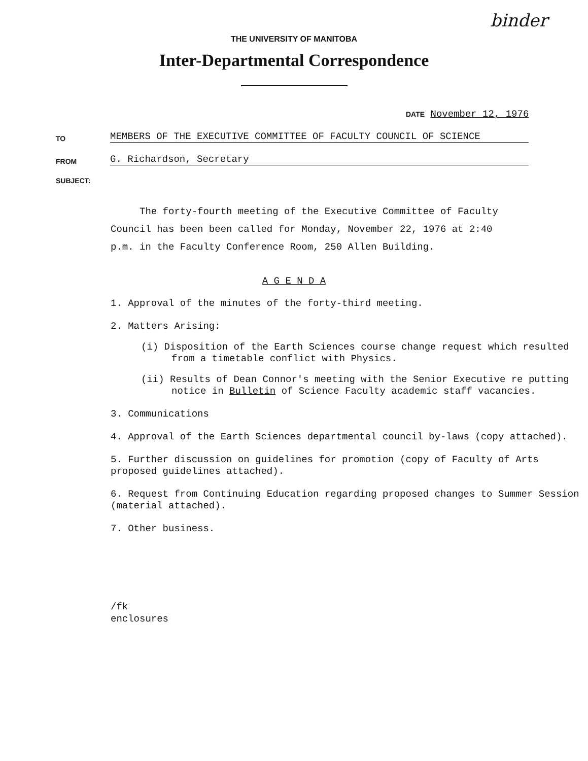binder
THE UNIVERSITY OF MANITOBA
Inter-Departmental Correspondence
DATE November 12, 1976
TO MEMBERS OF THE EXECUTIVE COMMITTEE OF FACULTY COUNCIL OF SCIENCE
FROM G. Richardson, Secretary
SUBJECT:
The forty-fourth meeting of the Executive Committee of Faculty Council has been been called for Monday, November 22, 1976 at 2:40 p.m. in the Faculty Conference Room, 250 Allen Building.
A G E N D A
1. Approval of the minutes of the forty-third meeting.
2. Matters Arising:
(i) Disposition of the Earth Sciences course change request which resulted from a timetable conflict with Physics.
(ii) Results of Dean Connor's meeting with the Senior Executive re putting notice in Bulletin of Science Faculty academic staff vacancies.
3. Communications
4. Approval of the Earth Sciences departmental council by-laws (copy attached).
5. Further discussion on guidelines for promotion (copy of Faculty of Arts proposed guidelines attached).
6. Request from Continuing Education regarding proposed changes to Summer Session (material attached).
7. Other business.
/fk
enclosures